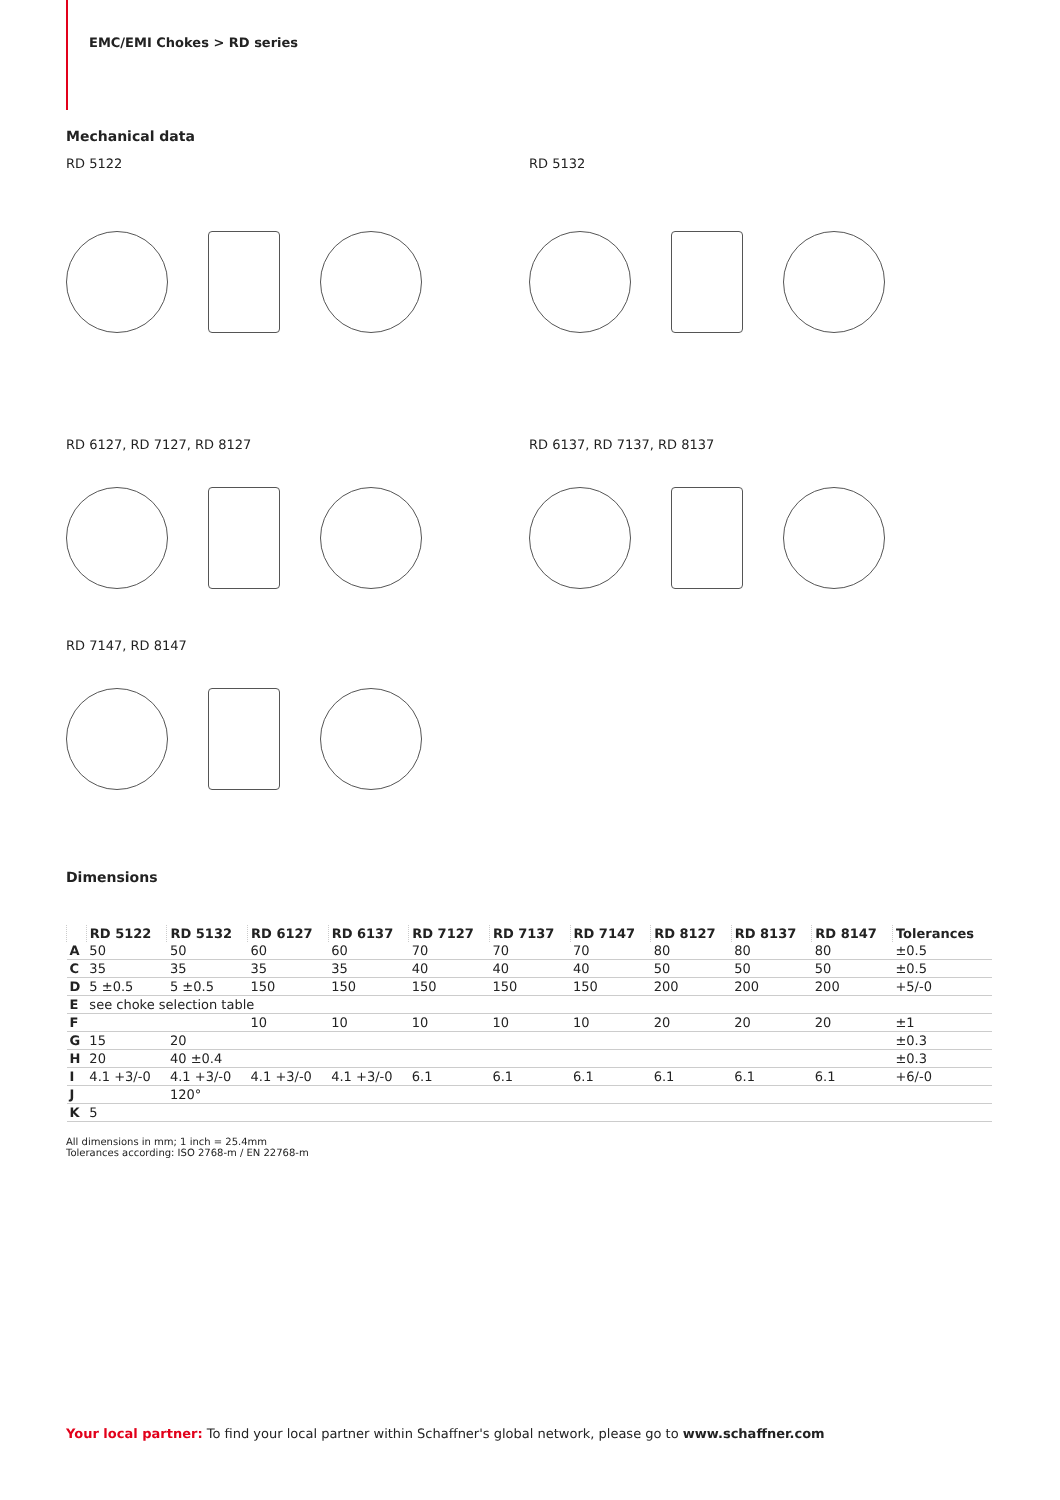EMC/EMI Chokes > RD series
Mechanical data
RD 5122 RD 5132
RD 6127, RD 7127, RD 8127 RD 6137, RD 7137, RD 8137
RD 7147, RD 8147
Dimensions
| | RD 5122 | RD 5132 | RD 6127 | RD 6137 | RD 7127 | RD 7137 | RD 7147 | RD 8127 | RD 8137 | RD 8147 | Tolerances |
| --- | --- | --- | --- | --- | --- | --- | --- | --- | --- | --- | --- |
| A | 50 | 50 | 60 | 60 | 70 | 70 | 70 | 80 | 80 | 80 | ±0.5 |
| C | 35 | 35 | 35 | 35 | 40 | 40 | 40 | 50 | 50 | 50 | ±0.5 |
| D | 5 ±0.5 | 5 ±0.5 | 150 | 150 | 150 | 150 | 150 | 200 | 200 | 200 | +5/-0 |
| E | see choke selection table | | | | | | | | | | |
| F | | | 10 | 10 | 10 | 10 | 10 | 20 | 20 | 20 | ±1 |
| G | 15 | 20 | | | | | | | | | ±0.3 |
| H | 20 | 40 ±0.4 | | | | | | | | | ±0.3 |
| I | 4.1 +3/-0 | 4.1 +3/-0 | 4.1 +3/-0 | 4.1 +3/-0 | 6.1 | 6.1 | 6.1 | 6.1 | 6.1 | 6.1 | +6/-0 |
| J | | 120° | | | | | | | | | |
| K | 5 | | | | | | | | | | |
All dimensions in mm; 1 inch = 25.4mm
Tolerances according: ISO 2768-m / EN 22768-m
Your local partner: To find your local partner within Schaffner's global network, please go to www.schaffner.com